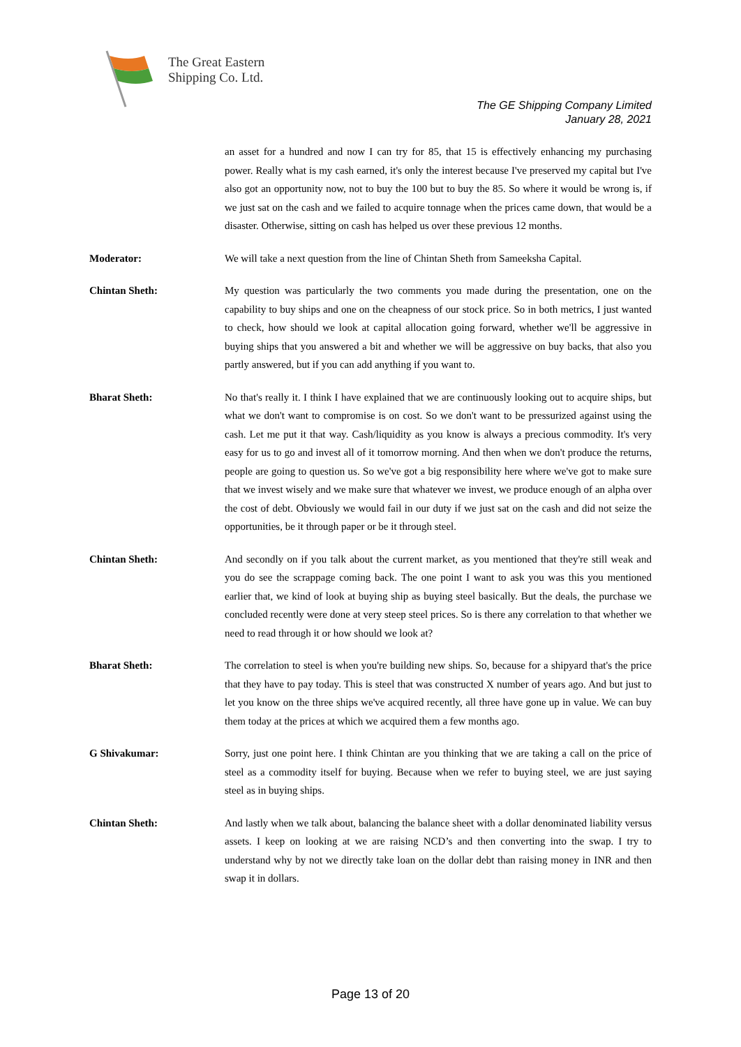The Great Eastern
Shipping Co. Ltd.
The GE Shipping Company Limited
January 28, 2021
an asset for a hundred and now I can try for 85, that 15 is effectively enhancing my purchasing power. Really what is my cash earned, it's only the interest because I've preserved my capital but I've also got an opportunity now, not to buy the 100 but to buy the 85. So where it would be wrong is, if we just sat on the cash and we failed to acquire tonnage when the prices came down, that would be a disaster. Otherwise, sitting on cash has helped us over these previous 12 months.
Moderator:
We will take a next question from the line of Chintan Sheth from Sameeksha Capital.
Chintan Sheth:
My question was particularly the two comments you made during the presentation, one on the capability to buy ships and one on the cheapness of our stock price. So in both metrics, I just wanted to check, how should we look at capital allocation going forward, whether we'll be aggressive in buying ships that you answered a bit and whether we will be aggressive on buy backs, that also you partly answered, but if you can add anything if you want to.
Bharat Sheth:
No that's really it. I think I have explained that we are continuously looking out to acquire ships, but what we don't want to compromise is on cost. So we don't want to be pressurized against using the cash. Let me put it that way. Cash/liquidity as you know is always a precious commodity. It's very easy for us to go and invest all of it tomorrow morning. And then when we don't produce the returns, people are going to question us. So we've got a big responsibility here where we've got to make sure that we invest wisely and we make sure that whatever we invest, we produce enough of an alpha over the cost of debt. Obviously we would fail in our duty if we just sat on the cash and did not seize the opportunities, be it through paper or be it through steel.
Chintan Sheth:
And secondly on if you talk about the current market, as you mentioned that they're still weak and you do see the scrappage coming back. The one point I want to ask you was this you mentioned earlier that, we kind of look at buying ship as buying steel basically. But the deals, the purchase we concluded recently were done at very steep steel prices. So is there any correlation to that whether we need to read through it or how should we look at?
Bharat Sheth:
The correlation to steel is when you're building new ships. So, because for a shipyard that's the price that they have to pay today. This is steel that was constructed X number of years ago. And but just to let you know on the three ships we've acquired recently, all three have gone up in value. We can buy them today at the prices at which we acquired them a few months ago.
G Shivakumar:
Sorry, just one point here. I think Chintan are you thinking that we are taking a call on the price of steel as a commodity itself for buying. Because when we refer to buying steel, we are just saying steel as in buying ships.
Chintan Sheth:
And lastly when we talk about, balancing the balance sheet with a dollar denominated liability versus assets. I keep on looking at we are raising NCD’s and then converting into the swap. I try to understand why by not we directly take loan on the dollar debt than raising money in INR and then swap it in dollars.
Page 13 of 20